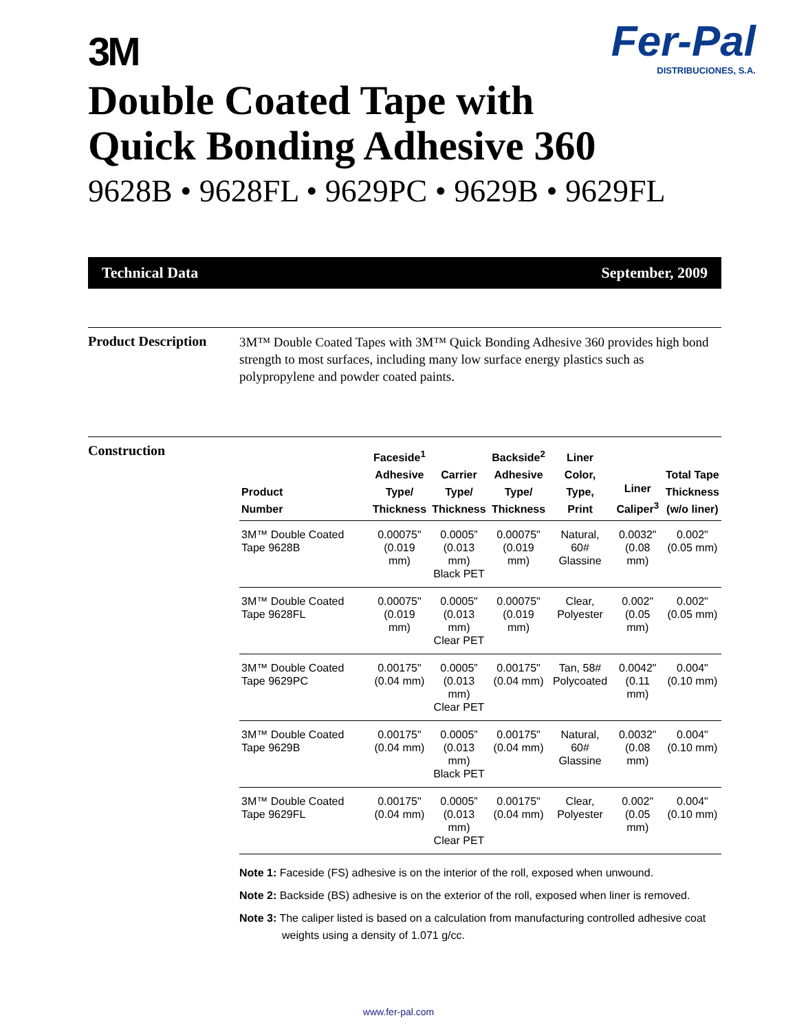Fer-Pal
DISTRIBUCIONES, S.A.
3M
Double Coated Tape with
Quick Bonding Adhesive 360
9628B • 9628FL • 9629PC • 9629B • 9629FL
Technical Data September, 2009
Product Description
3M™ Double Coated Tapes with 3M™ Quick Bonding Adhesive 360 provides high bond strength to most surfaces, including many low surface energy plastics such as polypropylene and powder coated paints.
Construction
| Product Number | Faceside<sup>1</sup> Adhesive Type/ Thickness | Carrier Type/ Thickness | Backside<sup>2</sup> Adhesive Type/ Thickness | Liner Color, Type, Print | Liner Caliper<sup>3</sup> | Total Tape Thickness (w/o liner) |
| --- | --- | --- | --- | --- | --- | --- |
| 3M™ Double Coated Tape 9628B | 0.00075" (0.019 mm) | 0.0005” (0.013 mm) Black PET | 0.00075" (0.019 mm) | Natural, 60# Glassine | 0.0032" (0.08 mm) | 0.002" (0.05 mm) |
| 3M™ Double Coated Tape 9628FL | 0.00075" (0.019 mm) | 0.0005" (0.013 mm) Clear PET | 0.00075" (0.019 mm) | Clear, Polyester | 0.002" (0.05 mm) | 0.002" (0.05 mm) |
| 3M™ Double Coated Tape 9629PC | 0.00175" (0.04 mm) | 0.0005” (0.013 mm) Clear PET | 0.00175" (0.04 mm) | Tan, 58# Polycoated | 0.0042" (0.11 mm) | 0.004" (0.10 mm) |
| 3M™ Double Coated Tape 9629B | 0.00175" (0.04 mm) | 0.0005” (0.013 mm) Black PET | 0.00175" (0.04 mm) | Natural, 60# Glassine | 0.0032" (0.08 mm) | 0.004" (0.10 mm) |
| 3M™ Double Coated Tape 9629FL | 0.00175" (0.04 mm) | 0.0005” (0.013 mm) Clear PET | 0.00175" (0.04 mm) | Clear, Polyester | 0.002" (0.05 mm) | 0.004" (0.10 mm) |
Note 1: Faceside (FS) adhesive is on the interior of the roll, exposed when unwound.
Note 2: Backside (BS) adhesive is on the exterior of the roll, exposed when liner is removed.
Note 3: The caliper listed is based on a calculation from manufacturing controlled adhesive coat weights using a density of 1.071 g/cc.
www.fer-pal.com